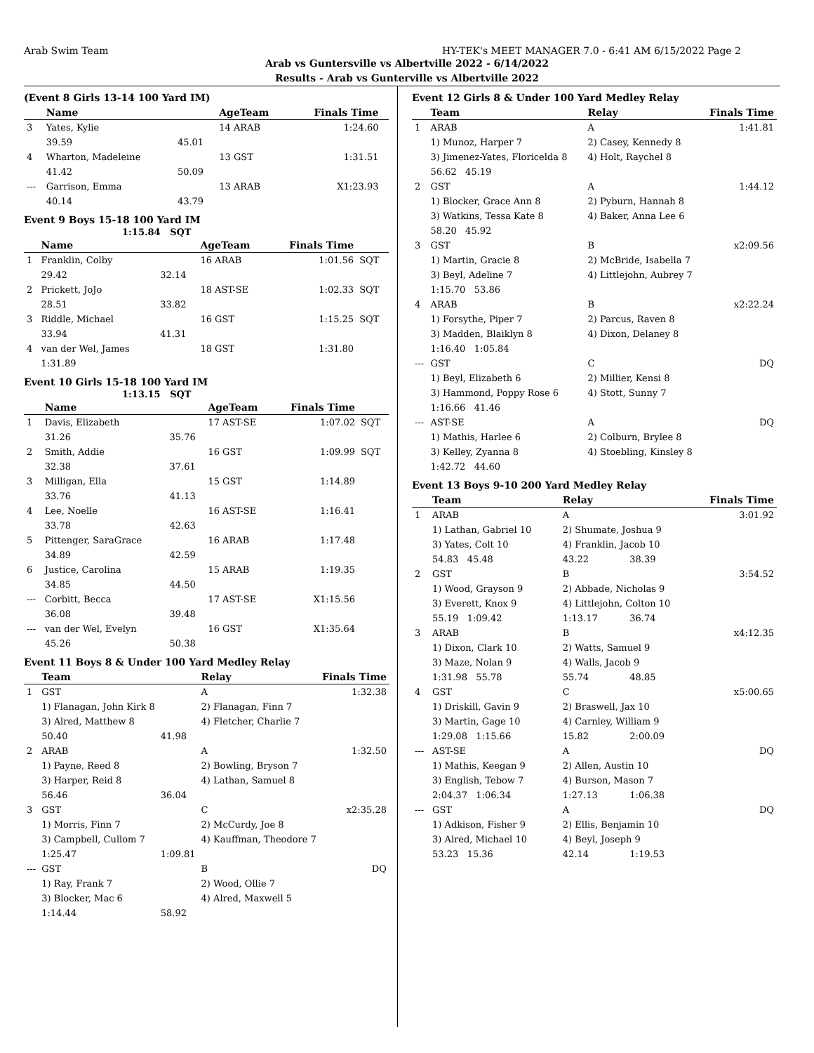Arab Swim Team HY-TEK's MEET MANAGER 7.0 - 6:41 AM 6/15/2022 Page 2
Arab vs Guntersville vs Albertville 2022 - 6/14/2022
Results - Arab vs Gunterville vs Albertville 2022
(Event 8 Girls 13-14 100 Yard IM)
| | Name | | AgeTeam | Finals Time | |
| --- | --- | --- | --- | --- | --- |
| 3 | Yates, Kylie | | 14 ARAB | 1:24.60 | |
| | 39.59 | 45.01 | | | |
| 4 | Wharton, Madeleine | | 13 GST | 1:31.51 | |
| | 41.42 | 50.09 | | | |
| --- | Garrison, Emma | | 13 ARAB | X1:23.93 | |
| | 40.14 | 43.79 | | | |
Event 9 Boys 15-18 100 Yard IM
1:15.84 SQT
| | Name | | AgeTeam | Finals Time | |
| --- | --- | --- | --- | --- | --- |
| 1 | Franklin, Colby | | 16 ARAB | 1:01.56 | SQT |
| | 29.42 | 32.14 | | | |
| 2 | Prickett, JoJo | | 18 AST-SE | 1:02.33 | SQT |
| | 28.51 | 33.82 | | | |
| 3 | Riddle, Michael | | 16 GST | 1:15.25 | SQT |
| | 33.94 | 41.31 | | | |
| 4 | van der Wel, James | | 18 GST | 1:31.80 | |
| | 1:31.89 | | | | |
Event 10 Girls 15-18 100 Yard IM
1:13.15 SQT
| | Name | | AgeTeam | Finals Time | |
| --- | --- | --- | --- | --- | --- |
| 1 | Davis, Elizabeth | | 17 AST-SE | 1:07.02 | SQT |
| | 31.26 | 35.76 | | | |
| 2 | Smith, Addie | | 16 GST | 1:09.99 | SQT |
| | 32.38 | 37.61 | | | |
| 3 | Milligan, Ella | | 15 GST | 1:14.89 | |
| | 33.76 | 41.13 | | | |
| 4 | Lee, Noelle | | 16 AST-SE | 1:16.41 | |
| | 33.78 | 42.63 | | | |
| 5 | Pittenger, SaraGrace | | 16 ARAB | 1:17.48 | |
| | 34.89 | 42.59 | | | |
| 6 | Justice, Carolina | | 15 ARAB | 1:19.35 | |
| | 34.85 | 44.50 | | | |
| --- | Corbitt, Becca | | 17 AST-SE | X1:15.56 | |
| | 36.08 | 39.48 | | | |
| --- | van der Wel, Evelyn | | 16 GST | X1:35.64 | |
| | 45.26 | 50.38 | | | |
Event 11 Boys 8 & Under 100 Yard Medley Relay
| | Team | | Relay | Finals Time |
| --- | --- | --- | --- | --- |
| 1 | GST | | A | 1:32.38 |
| | 1) Flanagan, John Kirk 8 | | 2) Flanagan, Finn 7 | |
| | 3) Alred, Matthew 8 | | 4) Fletcher, Charlie 7 | |
| | 50.40 | 41.98 | | |
| 2 | ARAB | | A | 1:32.50 |
| | 1) Payne, Reed 8 | | 2) Bowling, Bryson 7 | |
| | 3) Harper, Reid 8 | | 4) Lathan, Samuel 8 | |
| | 56.46 | 36.04 | | |
| 3 | GST | | C | x2:35.28 |
| | 1) Morris, Finn 7 | | 2) McCurdy, Joe 8 | |
| | 3) Campbell, Cullom 7 | | 4) Kauffman, Theodore 7 | |
| | 1:25.47 | 1:09.81 | | |
| --- | GST | | B | DQ |
| | 1) Ray, Frank 7 | | 2) Wood, Ollie 7 | |
| | 3) Blocker, Mac 6 | | 4) Alred, Maxwell 5 | |
| | 1:14.44 | 58.92 | | |
Event 12 Girls 8 & Under 100 Yard Medley Relay
| | Team | | Relay | | Finals Time |
| --- | --- | --- | --- | --- | --- |
| 1 | ARAB | | A | | 1:41.81 |
| | 1) Munoz, Harper 7 | | 2) Casey, Kennedy 8 | | |
| | 3) Jimenez-Yates, Floricelda 8 | | 4) Holt, Raychel 8 | | |
| | 56.62 45.19 | | | | |
| 2 | GST | | A | | 1:44.12 |
| | 1) Blocker, Grace Ann 8 | | 2) Pyburn, Hannah 8 | | |
| | 3) Watkins, Tessa Kate 8 | | 4) Baker, Anna Lee 6 | | |
| | 58.20 45.92 | | | | |
| 3 | GST | | B | | x2:09.56 |
| | 1) Martin, Gracie 8 | | 2) McBride, Isabella 7 | | |
| | 3) Beyl, Adeline 7 | | 4) Littlejohn, Aubrey 7 | | |
| | 1:15.70 53.86 | | | | |
| 4 | ARAB | | B | | x2:22.24 |
| | 1) Forsythe, Piper 7 | | 2) Parcus, Raven 8 | | |
| | 3) Madden, Blaiklyn 8 | | 4) Dixon, Delaney 8 | | |
| | 1:16.40 1:05.84 | | | | |
| --- | GST | | C | | DQ |
| | 1) Beyl, Elizabeth 6 | | 2) Millier, Kensi 8 | | |
| | 3) Hammond, Poppy Rose 6 | | 4) Stott, Sunny 7 | | |
| | 1:16.66 41.46 | | | | |
| --- | AST-SE | | A | | DQ |
| | 1) Mathis, Harlee 6 | | 2) Colburn, Brylee 8 | | |
| | 3) Kelley, Zyanna 8 | | 4) Stoebling, Kinsley 8 | | |
| | 1:42.72 44.60 | | | | |
Event 13 Boys 9-10 200 Yard Medley Relay
| | Team | | Relay | | Finals Time |
| --- | --- | --- | --- | --- | --- |
| 1 | ARAB | | A | | 3:01.92 |
| | 1) Lathan, Gabriel 10 | | 2) Shumate, Joshua 9 | | |
| | 3) Yates, Colt 10 | | 4) Franklin, Jacob 10 | | |
| | 54.83 45.48 | | 43.22 | 38.39 | |
| 2 | GST | | B | | 3:54.52 |
| | 1) Wood, Grayson 9 | | 2) Abbade, Nicholas 9 | | |
| | 3) Everett, Knox 9 | | 4) Littlejohn, Colton 10 | | |
| | 55.19 1:09.42 | | 1:13.17 | 36.74 | |
| 3 | ARAB | | B | | x4:12.35 |
| | 1) Dixon, Clark 10 | | 2) Watts, Samuel 9 | | |
| | 3) Maze, Nolan 9 | | 4) Walls, Jacob 9 | | |
| | 1:31.98 55.78 | | 55.74 | 48.85 | |
| 4 | GST | | C | | x5:00.65 |
| | 1) Driskill, Gavin 9 | | 2) Braswell, Jax 10 | | |
| | 3) Martin, Gage 10 | | 4) Carnley, William 9 | | |
| | 1:29.08 1:15.66 | | 15.82 | 2:00.09 | |
| --- | AST-SE | | A | | DQ |
| | 1) Mathis, Keegan 9 | | 2) Allen, Austin 10 | | |
| | 3) English, Tebow 7 | | 4) Burson, Mason 7 | | |
| | 2:04.37 1:06.34 | | 1:27.13 | 1:06.38 | |
| --- | GST | | A | | DQ |
| | 1) Adkison, Fisher 9 | | 2) Ellis, Benjamin 10 | | |
| | 3) Alred, Michael 10 | | 4) Beyl, Joseph 9 | | |
| | 53.23 15.36 | | 42.14 | 1:19.53 | |